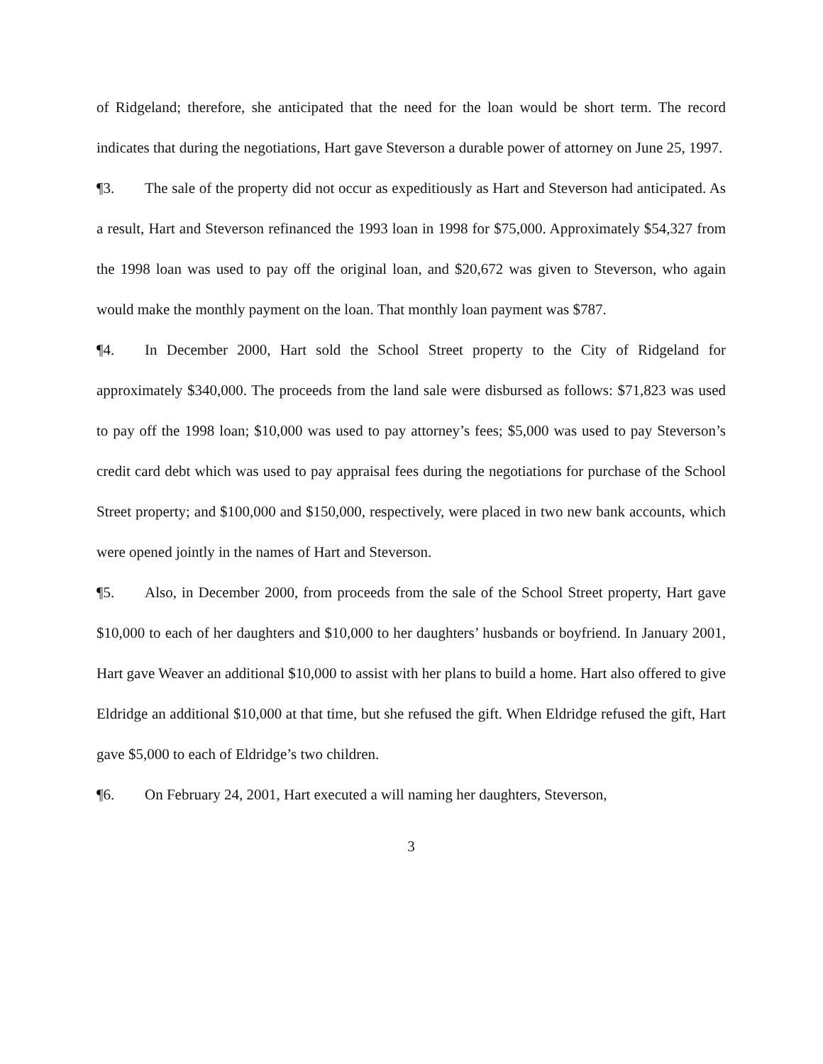of Ridgeland; therefore, she anticipated that the need for the loan would be short term. The record indicates that during the negotiations, Hart gave Steverson a durable power of attorney on June 25, 1997.
¶3. The sale of the property did not occur as expeditiously as Hart and Steverson had anticipated. As a result, Hart and Steverson refinanced the 1993 loan in 1998 for $75,000. Approximately $54,327 from the 1998 loan was used to pay off the original loan, and $20,672 was given to Steverson, who again would make the monthly payment on the loan. That monthly loan payment was $787.
¶4. In December 2000, Hart sold the School Street property to the City of Ridgeland for approximately $340,000. The proceeds from the land sale were disbursed as follows: $71,823 was used to pay off the 1998 loan; $10,000 was used to pay attorney’s fees; $5,000 was used to pay Steverson’s credit card debt which was used to pay appraisal fees during the negotiations for purchase of the School Street property; and $100,000 and $150,000, respectively, were placed in two new bank accounts, which were opened jointly in the names of Hart and Steverson.
¶5. Also, in December 2000, from proceeds from the sale of the School Street property, Hart gave $10,000 to each of her daughters and $10,000 to her daughters’ husbands or boyfriend. In January 2001, Hart gave Weaver an additional $10,000 to assist with her plans to build a home. Hart also offered to give Eldridge an additional $10,000 at that time, but she refused the gift. When Eldridge refused the gift, Hart gave $5,000 to each of Eldridge’s two children.
¶6. On February 24, 2001, Hart executed a will naming her daughters, Steverson,
3